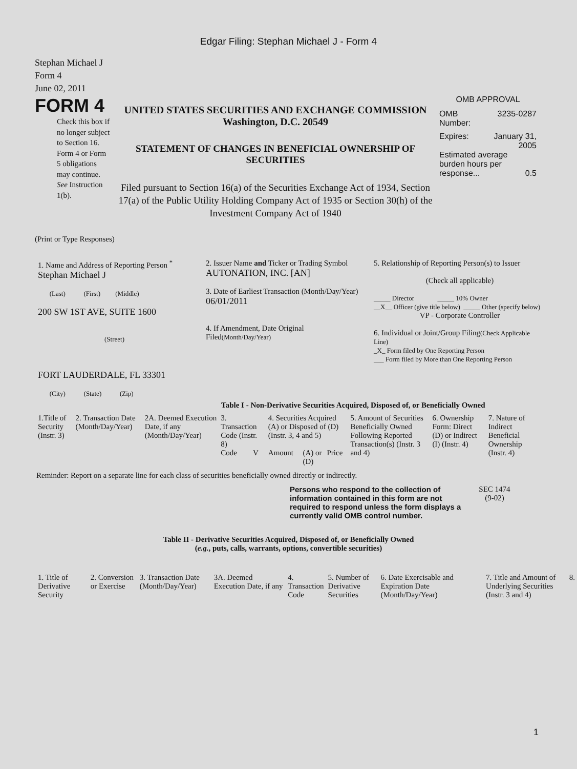Edgar Filing: Stephan Michael J - Form 4
Stephan Michael J
Form 4
June 02, 2011
FORM 4
Check this box if no longer subject to Section 16. Form 4 or Form 5 obligations may continue. See Instruction 1(b).
UNITED STATES SECURITIES AND EXCHANGE COMMISSION
Washington, D.C. 20549
STATEMENT OF CHANGES IN BENEFICIAL OWNERSHIP OF SECURITIES
Filed pursuant to Section 16(a) of the Securities Exchange Act of 1934, Section 17(a) of the Public Utility Holding Company Act of 1935 or Section 30(h) of the Investment Company Act of 1940
OMB APPROVAL
OMB
Number: 3235-0287
Expires: January 31,
2005
Estimated average burden hours per response... 0.5
(Print or Type Responses)
| 1. Name and Address of Reporting Person <sup>*</sup> Stephan Michael J (Last) (First) (Middle) 200 SW 1ST AVE, SUITE 1600 (Street) FORT LAUDERDALE, FL 33301 (City) (State) (Zip) | 2. Issuer Name and Ticker or Trading Symbol AUTONATION, INC. [AN] 3. Date of Earliest Transaction (Month/Day/Year) 06/01/2011 4. If Amendment, Date Original Filed (Month/Day/Year) | 5. Relationship of Reporting Person(s) to Issuer (Check all applicable) _____ Director _____ 10% Owner __X__ Officer (give title below) _____ Other (specify below) VP - Corporate Controller 6. Individual or Joint/Group Filing (Check Applicable Line) _X_ Form filed by One Reporting Person ___ Form filed by More than One Reporting Person |
Table I - Non-Derivative Securities Acquired, Disposed of, or Beneficially Owned
| 1.Title of Security (Instr. 3) | 2. Transaction Date (Month/Day/Year) | 2A. Deemed Execution Date, if any (Month/Day/Year) | 3. Transaction Code (Instr. 8) | | 4. Securities Acquired (A) or Disposed of (D) (Instr. 3, 4 and 5) | | | 5. Amount of Securities Beneficially Owned Following Reported Transaction(s) (Instr. 3 and 4) | 6. Ownership Form: Direct (D) or Indirect (I) (Instr. 4) | 7. Nature of Indirect Beneficial Ownership (Instr. 4) |
| --- | --- | --- | --- | --- | --- | --- | --- | --- | --- | --- |
| | | | Code | V | Amount | (A) or (D) | Price | | | |
Reminder: Report on a separate line for each class of securities beneficially owned directly or indirectly.
Persons who respond to the collection of information contained in this form are not required to respond unless the form displays a currently valid OMB control number.
SEC 1474 (9-02)
Table II - Derivative Securities Acquired, Disposed of, or Beneficially Owned
(e.g., puts, calls, warrants, options, convertible securities)
| 1. Title of Derivative Security | 2. Conversion or Exercise | 3. Transaction Date (Month/Day/Year) | 3A. Deemed Execution Date, if any | 4. Transaction Code | 5. Number of Derivative Securities | 6. Date Exercisable and Expiration Date (Month/Day/Year) | 7. Title and Amount of Underlying Securities (Instr. 3 and 4) | 8. |
| --- | --- | --- | --- | --- | --- | --- | --- | --- |
1